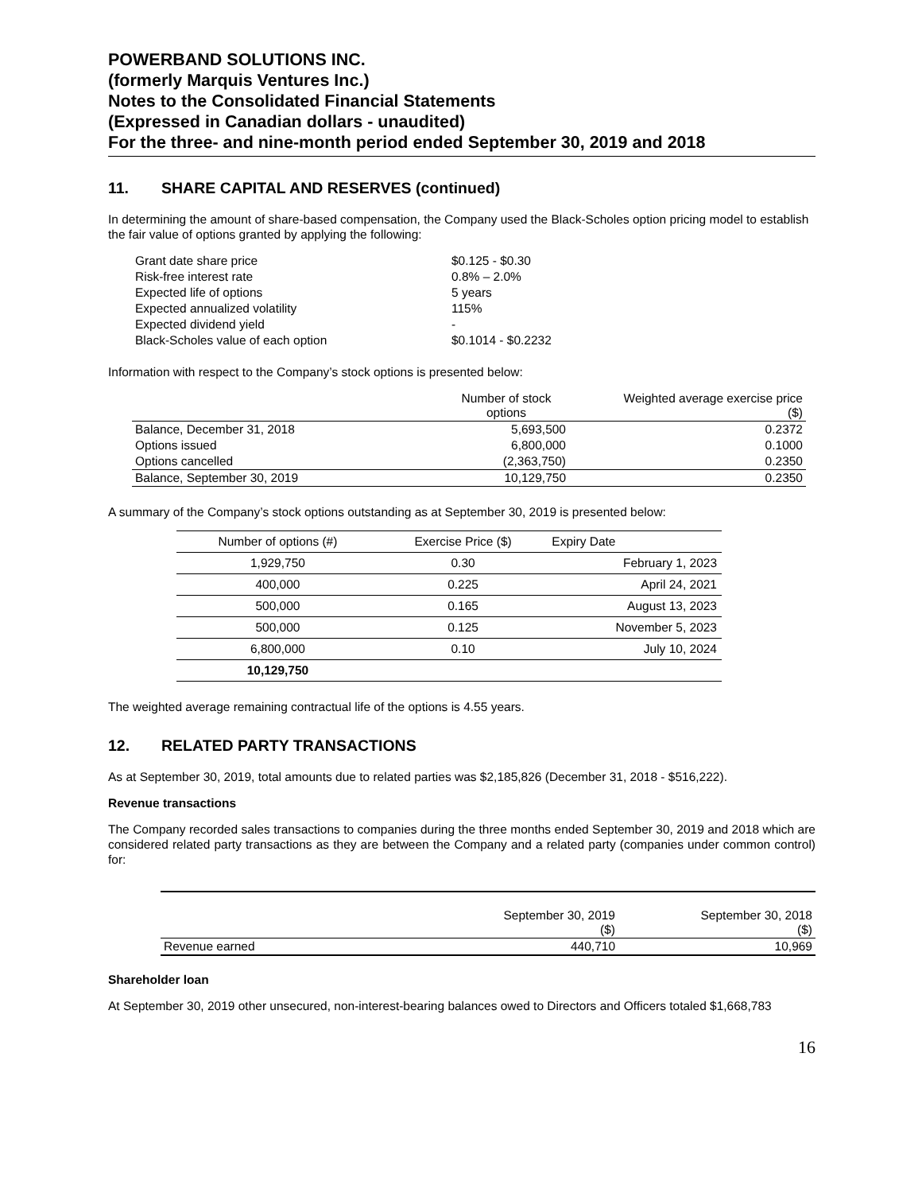POWERBAND SOLUTIONS INC.
(formerly Marquis Ventures Inc.)
Notes to the Consolidated Financial Statements
(Expressed in Canadian dollars - unaudited)
For the three- and nine-month period ended September 30, 2019 and 2018
11. SHARE CAPITAL AND RESERVES (continued)
In determining the amount of share-based compensation, the Company used the Black-Scholes option pricing model to establish the fair value of options granted by applying the following:
| Grant date share price | $0.125 - $0.30 |
| Risk-free interest rate | 0.8% – 2.0% |
| Expected life of options | 5 years |
| Expected annualized volatility | 115% |
| Expected dividend yield | - |
| Black-Scholes value of each option | $0.1014 - $0.2232 |
Information with respect to the Company’s stock options is presented below:
| | Number of stock options | Weighted average exercise price ($) |
| --- | --- | --- |
| Balance, December 31, 2018 | 5,693,500 | 0.2372 |
| Options issued | 6,800,000 | 0.1000 |
| Options cancelled | (2,363,750) | 0.2350 |
| Balance, September 30, 2019 | 10,129,750 | 0.2350 |
A summary of the Company’s stock options outstanding as at September 30, 2019 is presented below:
| Number of options (#) | Exercise Price ($) | Expiry Date |
| 1,929,750 | 0.30 | February 1, 2023 |
| 400,000 | 0.225 | April 24, 2021 |
| 500,000 | 0.165 | August 13, 2023 |
| 500,000 | 0.125 | November 5, 2023 |
| 6,800,000 | 0.10 | July 10, 2024 |
| 10,129,750 | | |
The weighted average remaining contractual life of the options is 4.55 years.
12. RELATED PARTY TRANSACTIONS
As at September 30, 2019, total amounts due to related parties was $2,185,826 (December 31, 2018 - $516,222).
Revenue transactions
The Company recorded sales transactions to companies during the three months ended September 30, 2019 and 2018 which are considered related party transactions as they are between the Company and a related party (companies under common control) for:
| | September 30, 2019 ($) | September 30, 2018 ($) |
| Revenue earned | 440,710 | 10,969 |
Shareholder loan
At September 30, 2019 other unsecured, non-interest-bearing balances owed to Directors and Officers totaled $1,668,783
16